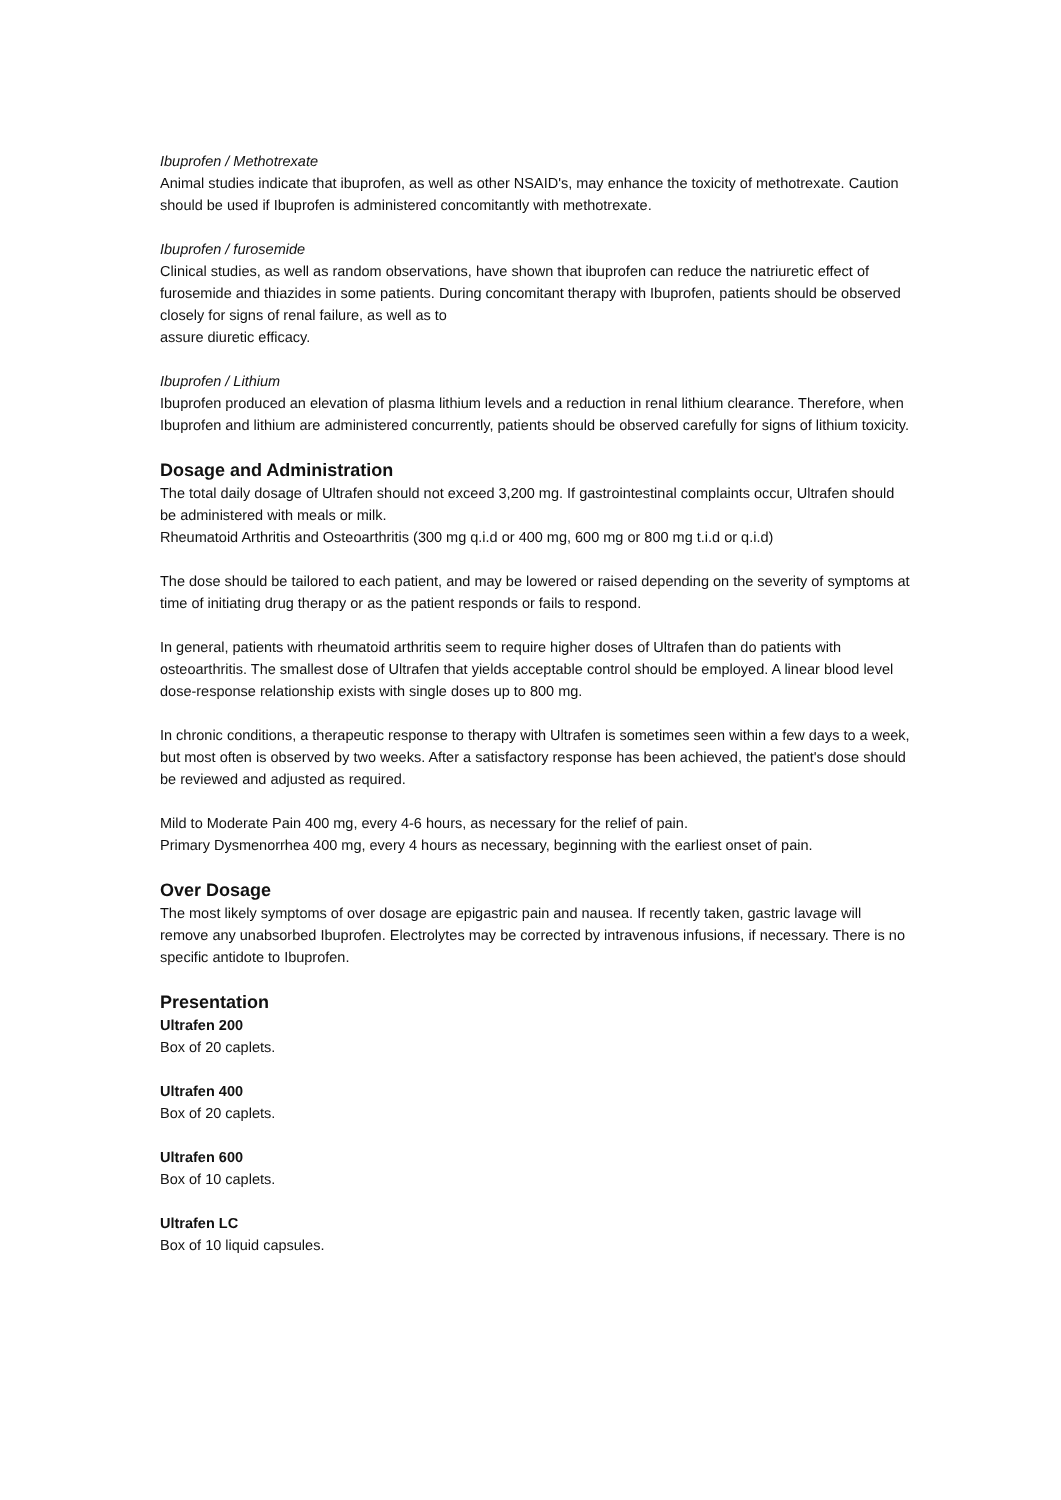Ibuprofen / Methotrexate
Animal studies indicate that ibuprofen, as well as other NSAID's, may enhance the toxicity of methotrexate. Caution should be used if Ibuprofen is administered concomitantly with methotrexate.
Ibuprofen / furosemide
Clinical studies, as well as random observations, have shown that ibuprofen can reduce the natriuretic effect of furosemide and thiazides in some patients. During concomitant therapy with Ibuprofen, patients should be observed closely for signs of renal failure, as well as to
assure diuretic efficacy.
Ibuprofen / Lithium
Ibuprofen produced an elevation of plasma lithium levels and a reduction in renal lithium clearance. Therefore, when Ibuprofen and lithium are administered concurrently, patients should be observed carefully for signs of lithium toxicity.
Dosage and Administration
The total daily dosage of Ultrafen should not exceed 3,200 mg. If gastrointestinal complaints occur, Ultrafen should be administered with meals or milk.
Rheumatoid Arthritis and Osteoarthritis (300 mg q.i.d or 400 mg, 600 mg or 800 mg t.i.d or q.i.d)
The dose should be tailored to each patient, and may be lowered or raised depending on the severity of symptoms at time of initiating drug therapy or as the patient responds or fails to respond.
In general, patients with rheumatoid arthritis seem to require higher doses of Ultrafen than do patients with osteoarthritis. The smallest dose of Ultrafen that yields acceptable control should be employed. A linear blood level dose-response relationship exists with single doses up to 800 mg.
In chronic conditions, a therapeutic response to therapy with Ultrafen is sometimes seen within a few days to a week, but most often is observed by two weeks. After a satisfactory response has been achieved, the patient's dose should be reviewed and adjusted as required.
Mild to Moderate Pain 400 mg, every 4-6 hours, as necessary for the relief of pain.
Primary Dysmenorrhea 400 mg, every 4 hours as necessary, beginning with the earliest onset of pain.
Over Dosage
The most likely symptoms of over dosage are epigastric pain and nausea. If recently taken, gastric lavage will remove any unabsorbed Ibuprofen. Electrolytes may be corrected by intravenous infusions, if necessary. There is no specific antidote to Ibuprofen.
Presentation
Ultrafen 200
Box of 20 caplets.
Ultrafen 400
Box of 20 caplets.
Ultrafen 600
Box of 10 caplets.
Ultrafen LC
Box of 10 liquid capsules.